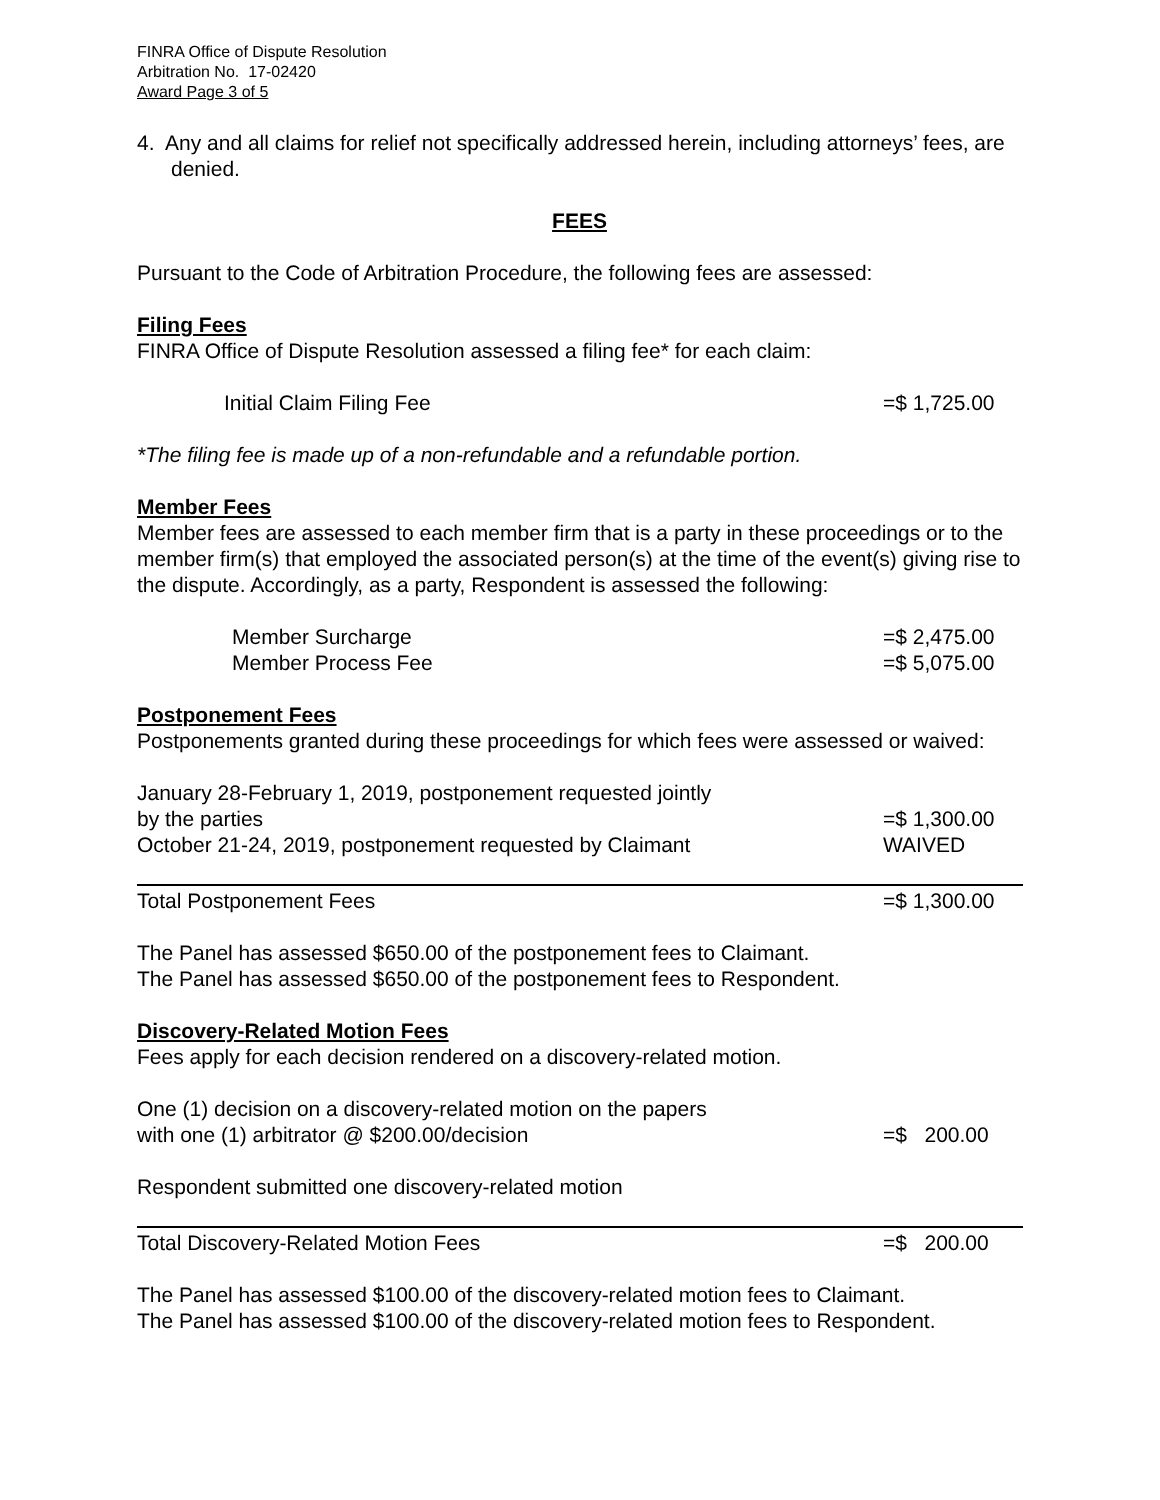FINRA Office of Dispute Resolution
Arbitration No. 17-02420
Award Page 3 of 5
4. Any and all claims for relief not specifically addressed herein, including attorneys’ fees, are denied.
FEES
Pursuant to the Code of Arbitration Procedure, the following fees are assessed:
Filing Fees
FINRA Office of Dispute Resolution assessed a filing fee* for each claim:
| Initial Claim Filing Fee | =$ 1,725.00 |
*The filing fee is made up of a non-refundable and a refundable portion.
Member Fees
Member fees are assessed to each member firm that is a party in these proceedings or to the member firm(s) that employed the associated person(s) at the time of the event(s) giving rise to the dispute. Accordingly, as a party, Respondent is assessed the following:
| Member Surcharge | =$ 2,475.00 |
| Member Process Fee | =$ 5,075.00 |
Postponement Fees
Postponements granted during these proceedings for which fees were assessed or waived:
| January 28-February 1, 2019, postponement requested jointly by the parties | =$ 1,300.00 |
| October 21-24, 2019, postponement requested by Claimant | WAIVED |
| Total Postponement Fees | =$ 1,300.00 |
The Panel has assessed $650.00 of the postponement fees to Claimant.
The Panel has assessed $650.00 of the postponement fees to Respondent.
Discovery-Related Motion Fees
Fees apply for each decision rendered on a discovery-related motion.
| One (1) decision on a discovery-related motion on the papers with one (1) arbitrator @ $200.00/decision | =$ 200.00 |
| Respondent submitted one discovery-related motion | |
| Total Discovery-Related Motion Fees | =$ 200.00 |
The Panel has assessed $100.00 of the discovery-related motion fees to Claimant.
The Panel has assessed $100.00 of the discovery-related motion fees to Respondent.